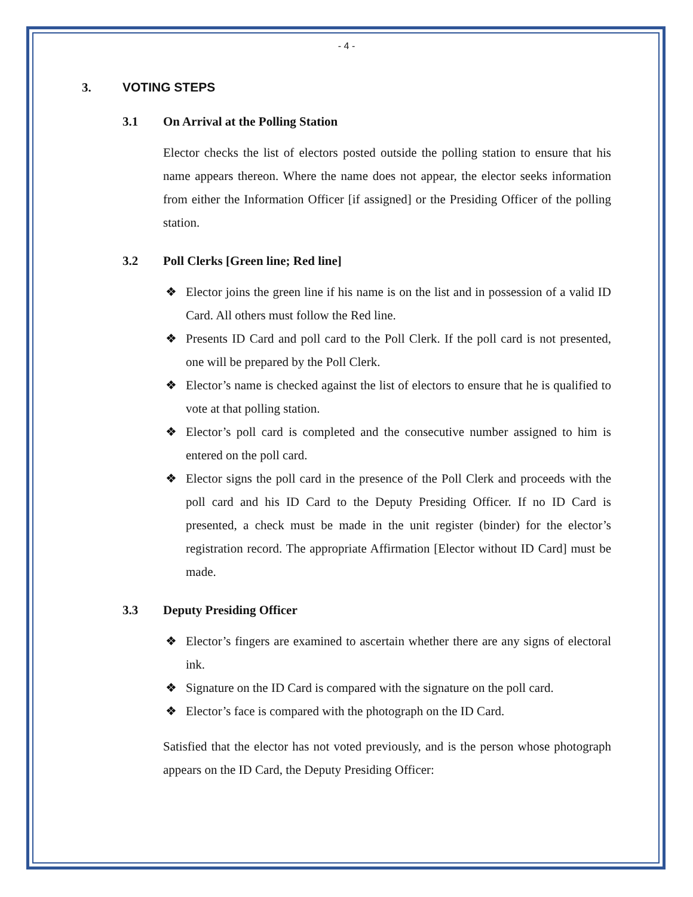- 4 -
3. VOTING STEPS
3.1 On Arrival at the Polling Station
Elector checks the list of electors posted outside the polling station to ensure that his name appears thereon. Where the name does not appear, the elector seeks information from either the Information Officer [if assigned] or the Presiding Officer of the polling station.
3.2 Poll Clerks [Green line; Red line]
❖ Elector joins the green line if his name is on the list and in possession of a valid ID Card. All others must follow the Red line.
❖ Presents ID Card and poll card to the Poll Clerk. If the poll card is not presented, one will be prepared by the Poll Clerk.
❖ Elector’s name is checked against the list of electors to ensure that he is qualified to vote at that polling station.
❖ Elector’s poll card is completed and the consecutive number assigned to him is entered on the poll card.
❖ Elector signs the poll card in the presence of the Poll Clerk and proceeds with the poll card and his ID Card to the Deputy Presiding Officer. If no ID Card is presented, a check must be made in the unit register (binder) for the elector’s registration record. The appropriate Affirmation [Elector without ID Card] must be made.
3.3 Deputy Presiding Officer
❖ Elector’s fingers are examined to ascertain whether there are any signs of electoral ink.
❖ Signature on the ID Card is compared with the signature on the poll card.
❖ Elector’s face is compared with the photograph on the ID Card.
Satisfied that the elector has not voted previously, and is the person whose photograph appears on the ID Card, the Deputy Presiding Officer: